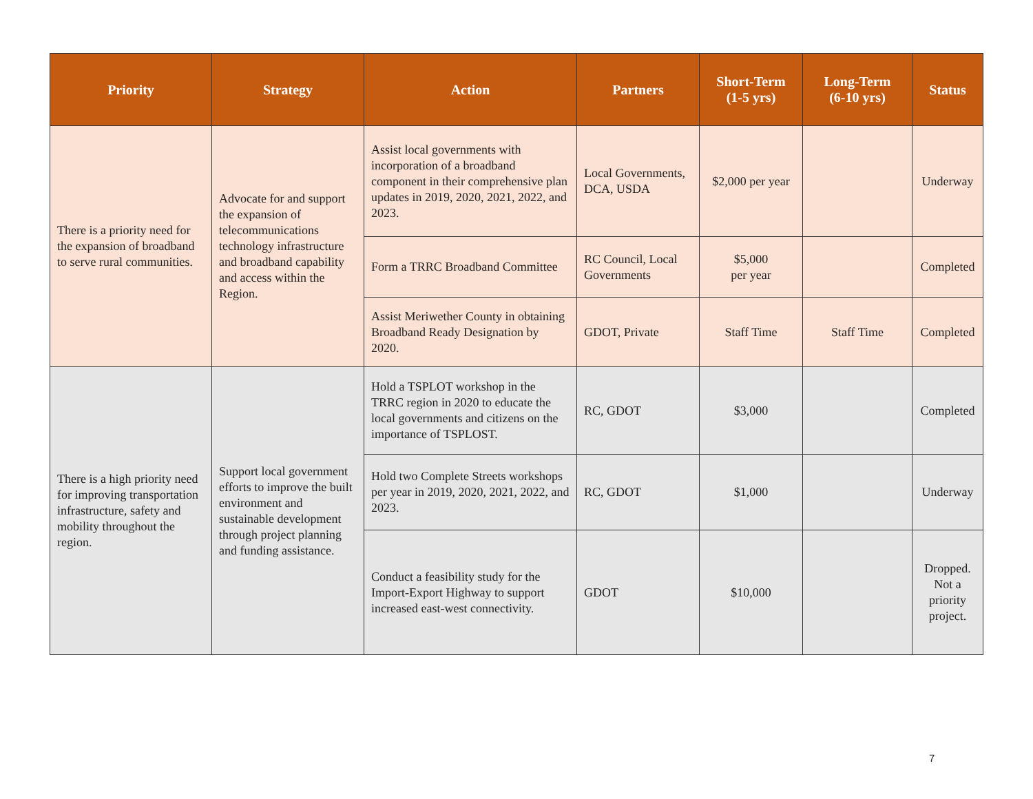| Priority | Strategy | Action | Partners | Short-Term (1-5 yrs) | Long-Term (6-10 yrs) | Status |
| --- | --- | --- | --- | --- | --- | --- |
| There is a priority need for the expansion of broadband to serve rural communities. | Advocate for and support the expansion of telecommunications technology infrastructure and broadband capability and access within the Region. | Assist local governments with incorporation of a broadband component in their comprehensive plan updates in 2019, 2020, 2021, 2022, and 2023. | Local Governments, DCA, USDA | $2,000 per year | | Underway |
| | | Form a TRRC Broadband Committee | RC Council, Local Governments | $5,000 per year | | Completed |
| | | Assist Meriwether County in obtaining Broadband Ready Designation by 2020. | GDOT, Private | Staff Time | Staff Time | Completed |
| There is a high priority need for improving transportation infrastructure, safety and mobility throughout the region. | Support local government efforts to improve the built environment and sustainable development through project planning and funding assistance. | Hold a TSPLOT workshop in the TRRC region in 2020 to educate the local governments and citizens on the importance of TSPLOST. | RC, GDOT | $3,000 | | Completed |
| | | Hold two Complete Streets workshops per year in 2019, 2020, 2021, 2022, and 2023. | RC, GDOT | $1,000 | | Underway |
| | | Conduct a feasibility study for the Import-Export Highway to support increased east-west connectivity. | GDOT | $10,000 | | Dropped. Not a priority project. |
7